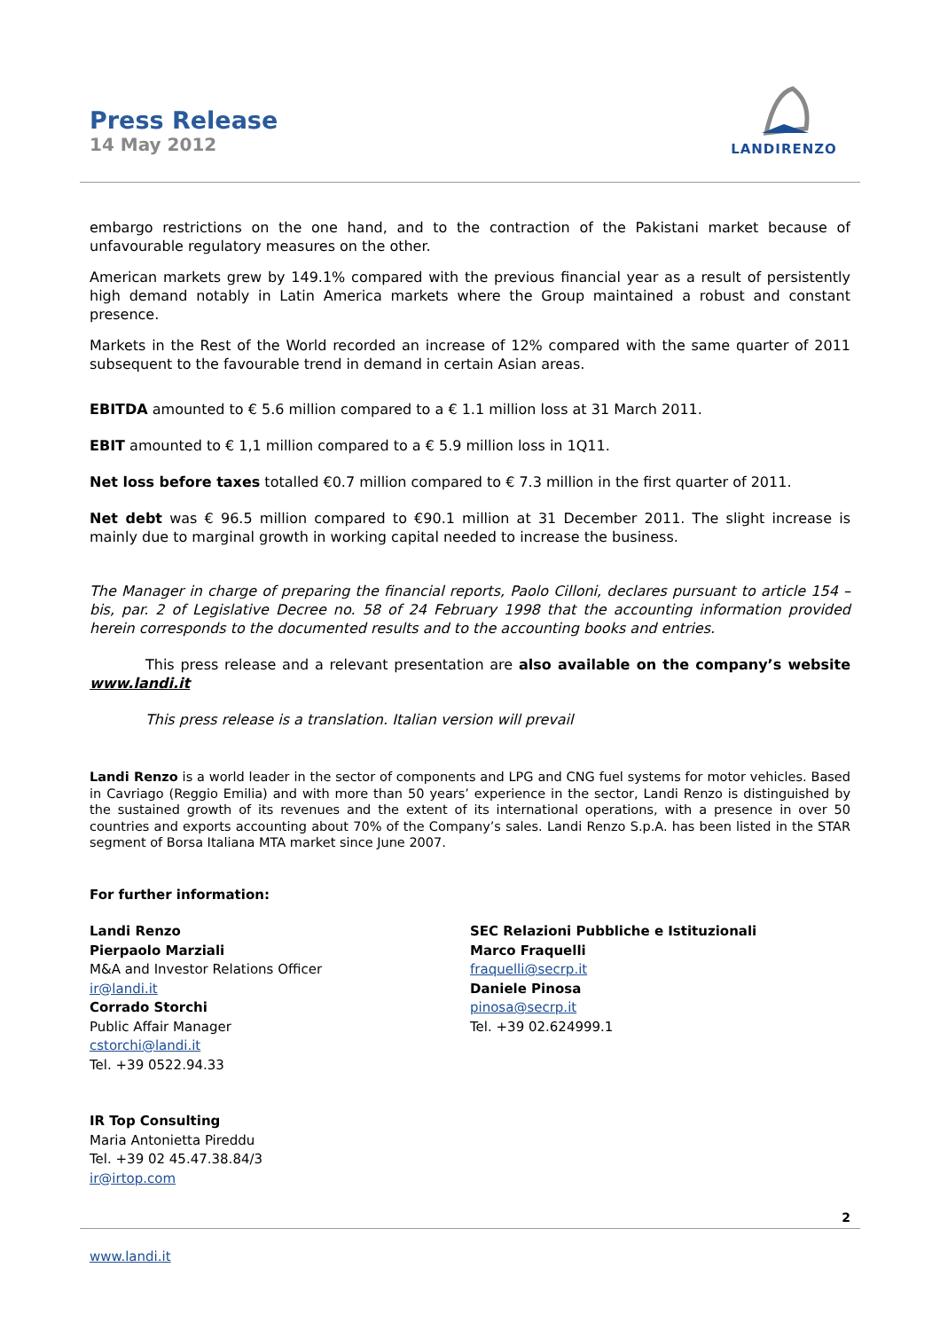Press Release
14 May 2012
LANDIRENZO
embargo restrictions on the one hand, and to the contraction of the Pakistani market because of unfavourable regulatory measures on the other.
American markets grew by 149.1% compared with the previous financial year as a result of persistently high demand notably in Latin America markets where the Group maintained a robust and constant presence.
Markets in the Rest of the World recorded an increase of 12% compared with the same quarter of 2011 subsequent to the favourable trend in demand in certain Asian areas.
EBITDA amounted to € 5.6 million compared to a € 1.1 million loss at 31 March 2011.
EBIT amounted to € 1,1 million compared to a € 5.9 million loss in 1Q11.
Net loss before taxes totalled €0.7 million compared to € 7.3 million in the first quarter of 2011.
Net debt was € 96.5 million compared to €90.1 million at 31 December 2011. The slight increase is mainly due to marginal growth in working capital needed to increase the business.
The Manager in charge of preparing the financial reports, Paolo Cilloni, declares pursuant to article 154 – bis, par. 2 of Legislative Decree no. 58 of 24 February 1998 that the accounting information provided herein corresponds to the documented results and to the accounting books and entries.
This press release and a relevant presentation are also available on the company’s website www.landi.it
This press release is a translation. Italian version will prevail
Landi Renzo is a world leader in the sector of components and LPG and CNG fuel systems for motor vehicles. Based in Cavriago (Reggio Emilia) and with more than 50 years’ experience in the sector, Landi Renzo is distinguished by the sustained growth of its revenues and the extent of its international operations, with a presence in over 50 countries and exports accounting about 70% of the Company’s sales. Landi Renzo S.p.A. has been listed in the STAR segment of Borsa Italiana MTA market since June 2007.
For further information:
Landi Renzo
Pierpaolo Marziali
M&A and Investor Relations Officer
ir@landi.it
Corrado Storchi
Public Affair Manager
cstorchi@landi.it
Tel. +39 0522.94.33
SEC Relazioni Pubbliche e Istituzionali
Marco Fraquelli
fraquelli@secrp.it
Daniele Pinosa
pinosa@secrp.it
Tel. +39 02.624999.1
IR Top Consulting
Maria Antonietta Pireddu
Tel. +39 02 45.47.38.84/3
ir@irtop.com
2
www.landi.it